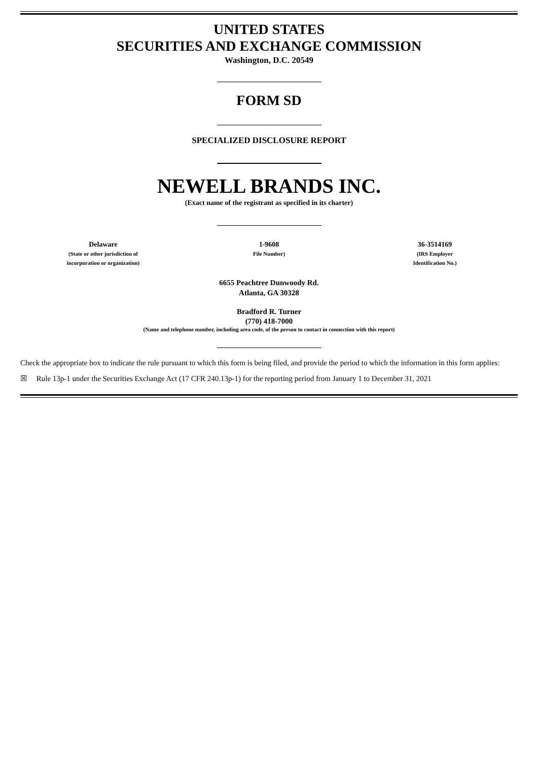UNITED STATES
SECURITIES AND EXCHANGE COMMISSION
Washington, D.C. 20549
FORM SD
SPECIALIZED DISCLOSURE REPORT
NEWELL BRANDS INC.
(Exact name of the registrant as specified in its charter)
| Delaware (State or other jurisdiction of incorporation or organization) | 1-9608 File Number) | 36-3514169 (IRS Employer Identification No.) |
6655 Peachtree Dunwoody Rd.
Atlanta, GA 30328
Bradford R. Turner
(770) 418-7000
(Name and telephone number, including area code, of the person to contact in connection with this report)
Check the appropriate box to indicate the rule pursuant to which this form is being filed, and provide the period to which the information in this form applies:
☒ Rule 13p-1 under the Securities Exchange Act (17 CFR 240.13p-1) for the reporting period from January 1 to December 31, 2021